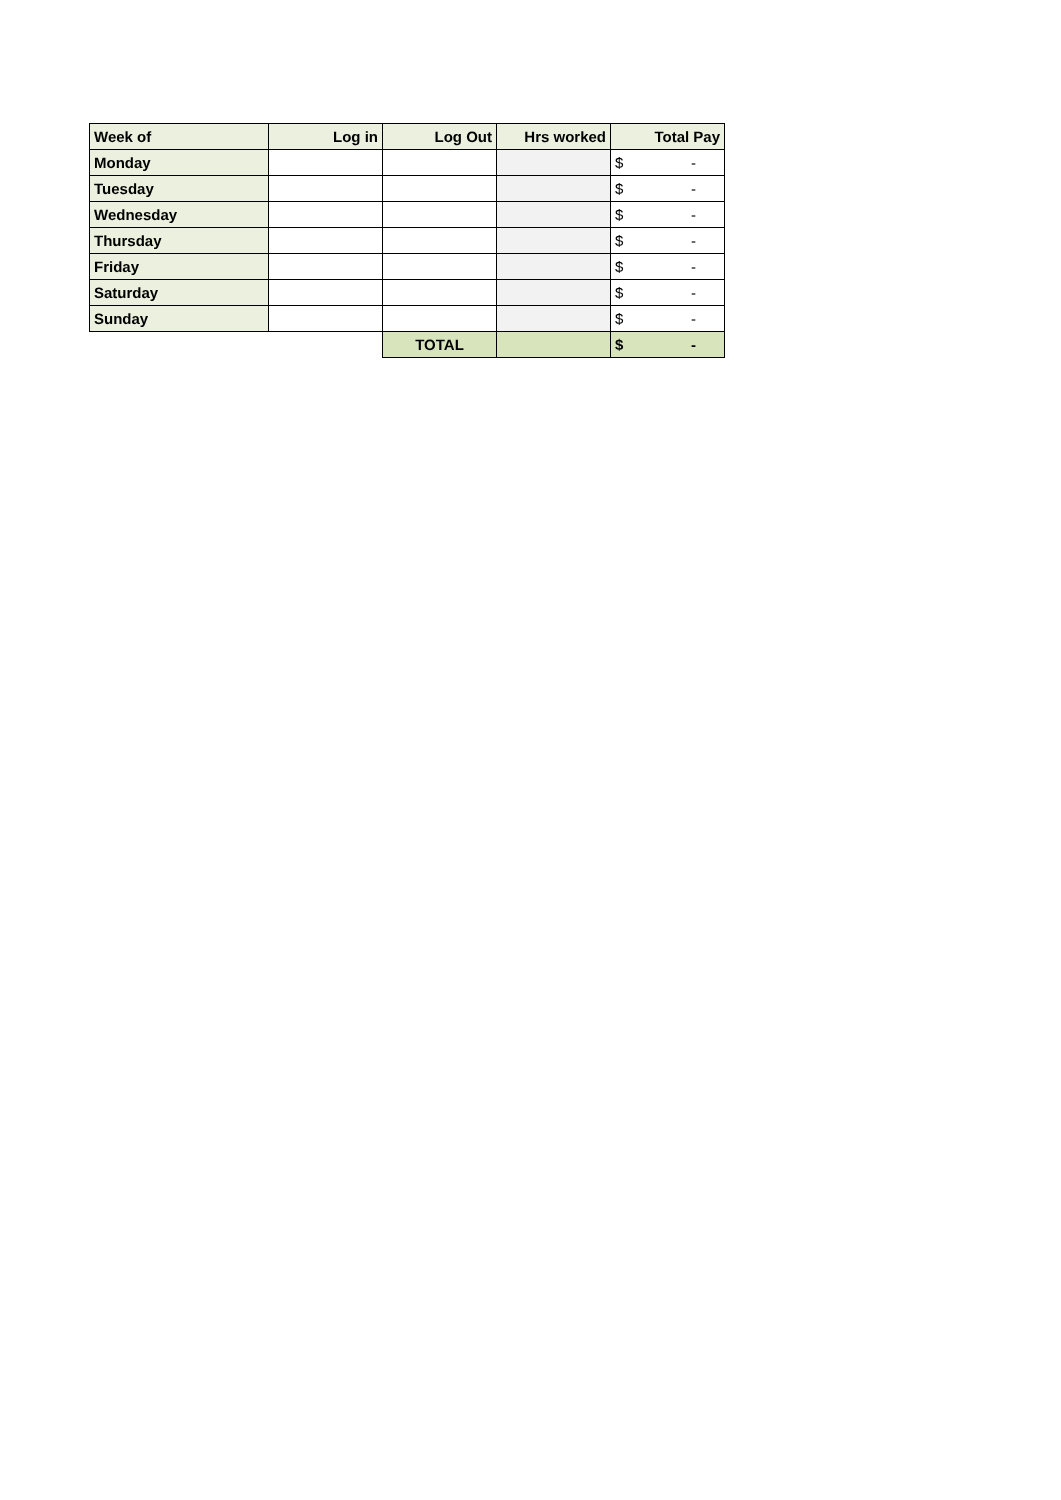| Week of | Log in | Log Out | Hrs worked | Total Pay |
| --- | --- | --- | --- | --- |
| Monday | | | | $ - |
| Tuesday | | | | $ - |
| Wednesday | | | | $ - |
| Thursday | | | | $ - |
| Friday | | | | $ - |
| Saturday | | | | $ - |
| Sunday | | | | $ - |
| | | TOTAL | | $ - |